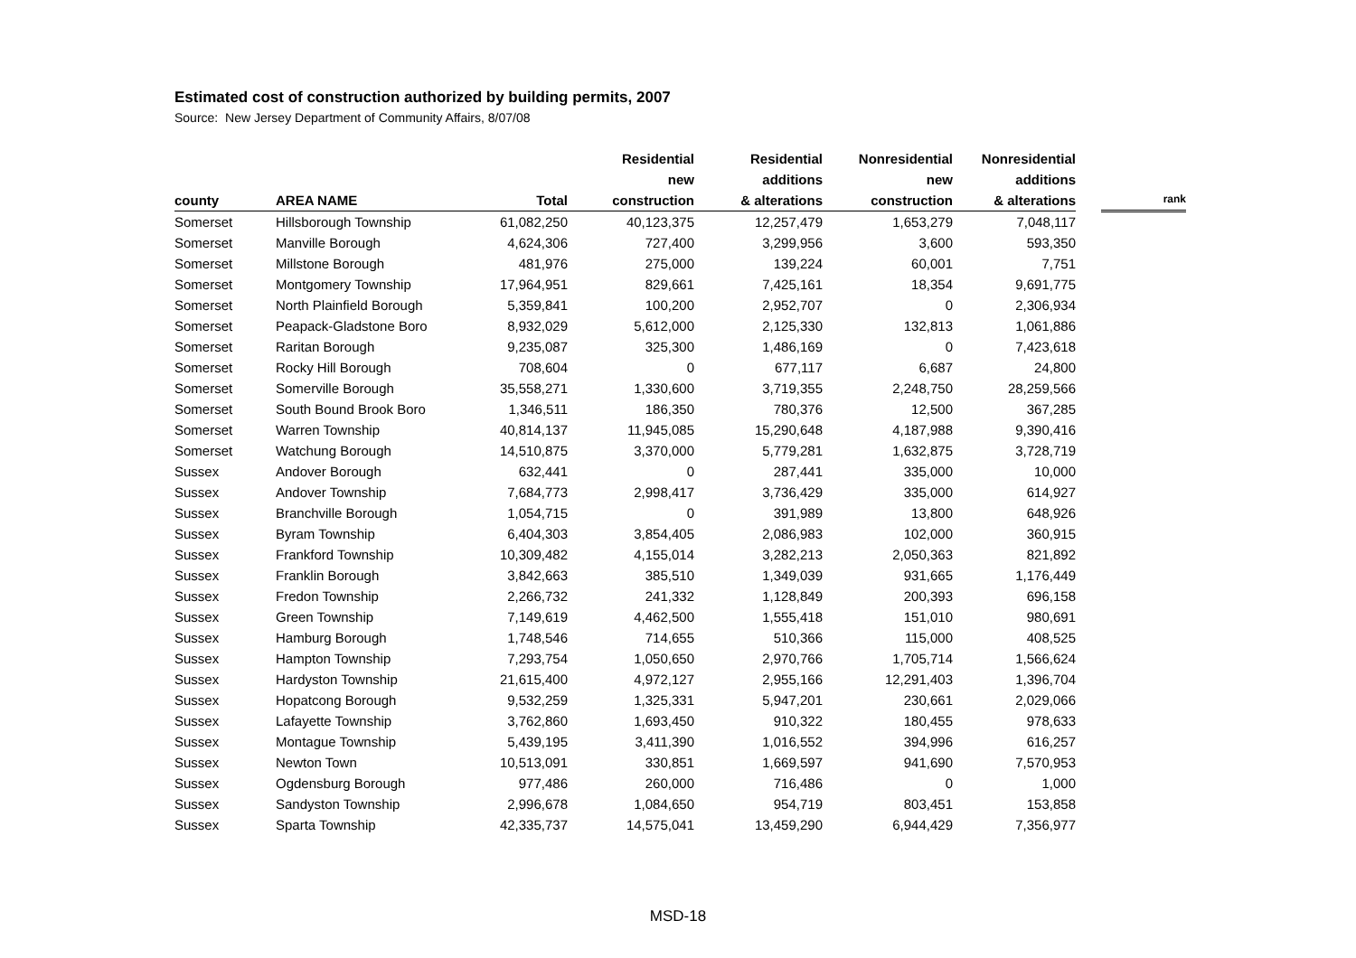Estimated cost of construction authorized by building permits, 2007
Source: New Jersey Department of Community Affairs, 8/07/08
| county | AREA NAME | Total | Residential new construction | Residential additions & alterations | Nonresidential new construction | Nonresidential additions & alterations | | rank |
| --- | --- | --- | --- | --- | --- | --- | --- | --- |
| Somerset | Hillsborough Township | 61,082,250 | 40,123,375 | 12,257,479 | 1,653,279 | 7,048,117 | | |
| Somerset | Manville Borough | 4,624,306 | 727,400 | 3,299,956 | 3,600 | 593,350 | | |
| Somerset | Millstone Borough | 481,976 | 275,000 | 139,224 | 60,001 | 7,751 | | |
| Somerset | Montgomery Township | 17,964,951 | 829,661 | 7,425,161 | 18,354 | 9,691,775 | | |
| Somerset | North Plainfield Borough | 5,359,841 | 100,200 | 2,952,707 | 0 | 2,306,934 | | |
| Somerset | Peapack-Gladstone Boro | 8,932,029 | 5,612,000 | 2,125,330 | 132,813 | 1,061,886 | | |
| Somerset | Raritan Borough | 9,235,087 | 325,300 | 1,486,169 | 0 | 7,423,618 | | |
| Somerset | Rocky Hill Borough | 708,604 | 0 | 677,117 | 6,687 | 24,800 | | |
| Somerset | Somerville Borough | 35,558,271 | 1,330,600 | 3,719,355 | 2,248,750 | 28,259,566 | | |
| Somerset | South Bound Brook Boro | 1,346,511 | 186,350 | 780,376 | 12,500 | 367,285 | | |
| Somerset | Warren Township | 40,814,137 | 11,945,085 | 15,290,648 | 4,187,988 | 9,390,416 | | |
| Somerset | Watchung Borough | 14,510,875 | 3,370,000 | 5,779,281 | 1,632,875 | 3,728,719 | | |
| Sussex | Andover Borough | 632,441 | 0 | 287,441 | 335,000 | 10,000 | | |
| Sussex | Andover Township | 7,684,773 | 2,998,417 | 3,736,429 | 335,000 | 614,927 | | |
| Sussex | Branchville Borough | 1,054,715 | 0 | 391,989 | 13,800 | 648,926 | | |
| Sussex | Byram Township | 6,404,303 | 3,854,405 | 2,086,983 | 102,000 | 360,915 | | |
| Sussex | Frankford Township | 10,309,482 | 4,155,014 | 3,282,213 | 2,050,363 | 821,892 | | |
| Sussex | Franklin Borough | 3,842,663 | 385,510 | 1,349,039 | 931,665 | 1,176,449 | | |
| Sussex | Fredon Township | 2,266,732 | 241,332 | 1,128,849 | 200,393 | 696,158 | | |
| Sussex | Green Township | 7,149,619 | 4,462,500 | 1,555,418 | 151,010 | 980,691 | | |
| Sussex | Hamburg Borough | 1,748,546 | 714,655 | 510,366 | 115,000 | 408,525 | | |
| Sussex | Hampton Township | 7,293,754 | 1,050,650 | 2,970,766 | 1,705,714 | 1,566,624 | | |
| Sussex | Hardyston Township | 21,615,400 | 4,972,127 | 2,955,166 | 12,291,403 | 1,396,704 | | |
| Sussex | Hopatcong Borough | 9,532,259 | 1,325,331 | 5,947,201 | 230,661 | 2,029,066 | | |
| Sussex | Lafayette Township | 3,762,860 | 1,693,450 | 910,322 | 180,455 | 978,633 | | |
| Sussex | Montague Township | 5,439,195 | 3,411,390 | 1,016,552 | 394,996 | 616,257 | | |
| Sussex | Newton Town | 10,513,091 | 330,851 | 1,669,597 | 941,690 | 7,570,953 | | |
| Sussex | Ogdensburg Borough | 977,486 | 260,000 | 716,486 | 0 | 1,000 | | |
| Sussex | Sandyston Township | 2,996,678 | 1,084,650 | 954,719 | 803,451 | 153,858 | | |
| Sussex | Sparta Township | 42,335,737 | 14,575,041 | 13,459,290 | 6,944,429 | 7,356,977 | | |
MSD-18